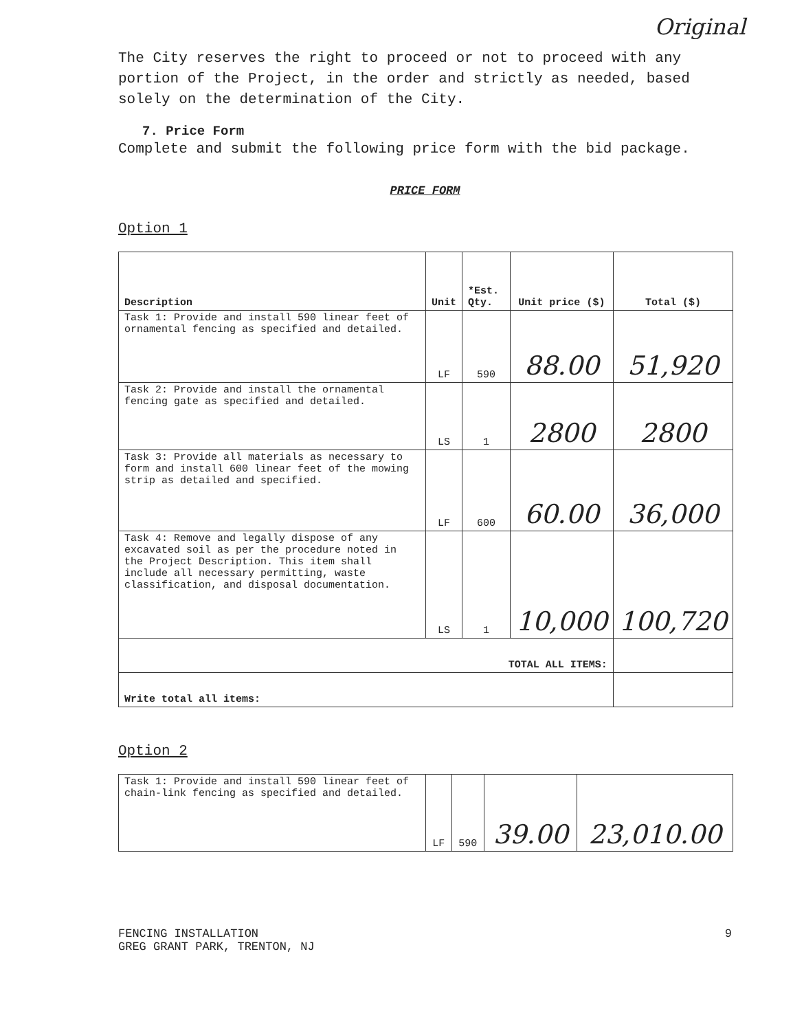Original
The City reserves the right to proceed or not to proceed with any portion of the Project, in the order and strictly as needed, based solely on the determination of the City.
7. Price Form
Complete and submit the following price form with the bid package.
PRICE FORM
Option 1
| Description | Unit | *Est. Qty. | Unit price ($) | Total ($) |
| --- | --- | --- | --- | --- |
| Task 1: Provide and install 590 linear feet of ornamental fencing as specified and detailed. | LF | 590 | 88.00 | 51,920 |
| Task 2: Provide and install the ornamental fencing gate as specified and detailed. | LS | 1 | 2800 | 2800 |
| Task 3: Provide all materials as necessary to form and install 600 linear feet of the mowing strip as detailed and specified. | LF | 600 | 60.00 | 36,000 |
| Task 4: Remove and legally dispose of any excavated soil as per the procedure noted in the Project Description. This item shall include all necessary permitting, waste classification, and disposal documentation. | LS | 1 | 10,000 | 100,720 |
| TOTAL ALL ITEMS: | | | | |
| Write total all items: | | | | |
Option 2
| Task 1: Provide and install 590 linear feet of chain-link fencing as specified and detailed. | LF | 590 | 39.00 | 23,010.00 |
FENCING INSTALLATION
GREG GRANT PARK, TRENTON, NJ
9